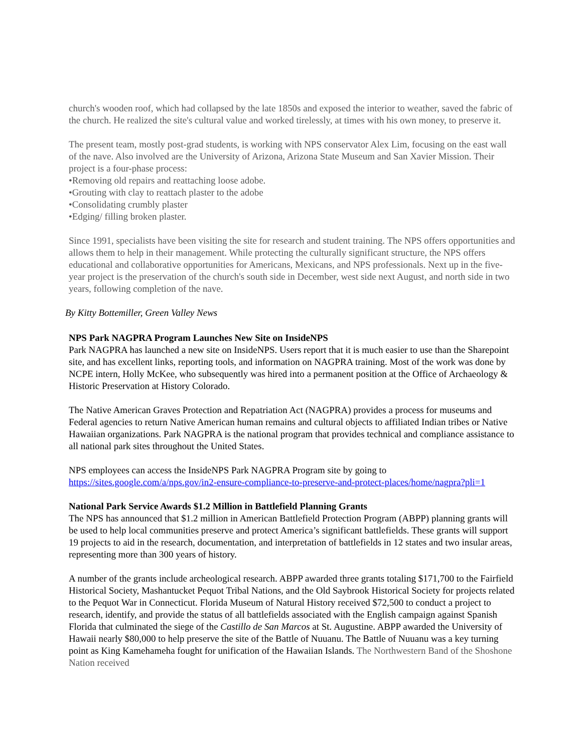church's wooden roof, which had collapsed by the late 1850s and exposed the interior to weather, saved the fabric of the church. He realized the site's cultural value and worked tirelessly, at times with his own money, to preserve it.
The present team, mostly post-grad students, is working with NPS conservator Alex Lim, focusing on the east wall of the nave. Also involved are the University of Arizona, Arizona State Museum and San Xavier Mission. Their project is a four-phase process:
•Removing old repairs and reattaching loose adobe.
•Grouting with clay to reattach plaster to the adobe
•Consolidating crumbly plaster
•Edging/ filling broken plaster.
Since 1991, specialists have been visiting the site for research and student training. The NPS offers opportunities and allows them to help in their management. While protecting the culturally significant structure, the NPS offers educational and collaborative opportunities for Americans, Mexicans, and NPS professionals. Next up in the five-year project is the preservation of the church's south side in December, west side next August, and north side in two years, following completion of the nave.
By Kitty Bottemiller, Green Valley News
NPS Park NAGPRA Program Launches New Site on InsideNPS
Park NAGPRA has launched a new site on InsideNPS. Users report that it is much easier to use than the Sharepoint site, and has excellent links, reporting tools, and information on NAGPRA training. Most of the work was done by NCPE intern, Holly McKee, who subsequently was hired into a permanent position at the Office of Archaeology & Historic Preservation at History Colorado.
The Native American Graves Protection and Repatriation Act (NAGPRA) provides a process for museums and Federal agencies to return Native American human remains and cultural objects to affiliated Indian tribes or Native Hawaiian organizations. Park NAGPRA is the national program that provides technical and compliance assistance to all national park sites throughout the United States.
NPS employees can access the InsideNPS Park NAGPRA Program site by going to https://sites.google.com/a/nps.gov/in2-ensure-compliance-to-preserve-and-protect-places/home/nagpra?pli=1
National Park Service Awards $1.2 Million in Battlefield Planning Grants
The NPS has announced that $1.2 million in American Battlefield Protection Program (ABPP) planning grants will be used to help local communities preserve and protect America’s significant battlefields. These grants will support 19 projects to aid in the research, documentation, and interpretation of battlefields in 12 states and two insular areas, representing more than 300 years of history.
A number of the grants include archeological research. ABPP awarded three grants totaling $171,700 to the Fairfield Historical Society, Mashantucket Pequot Tribal Nations, and the Old Saybrook Historical Society for projects related to the Pequot War in Connecticut. Florida Museum of Natural History received $72,500 to conduct a project to research, identify, and provide the status of all battlefields associated with the English campaign against Spanish Florida that culminated the siege of the Castillo de San Marcos at St. Augustine. ABPP awarded the University of Hawaii nearly $80,000 to help preserve the site of the Battle of Nuuanu. The Battle of Nuuanu was a key turning point as King Kamehameha fought for unification of the Hawaiian Islands. The Northwestern Band of the Shoshone Nation received